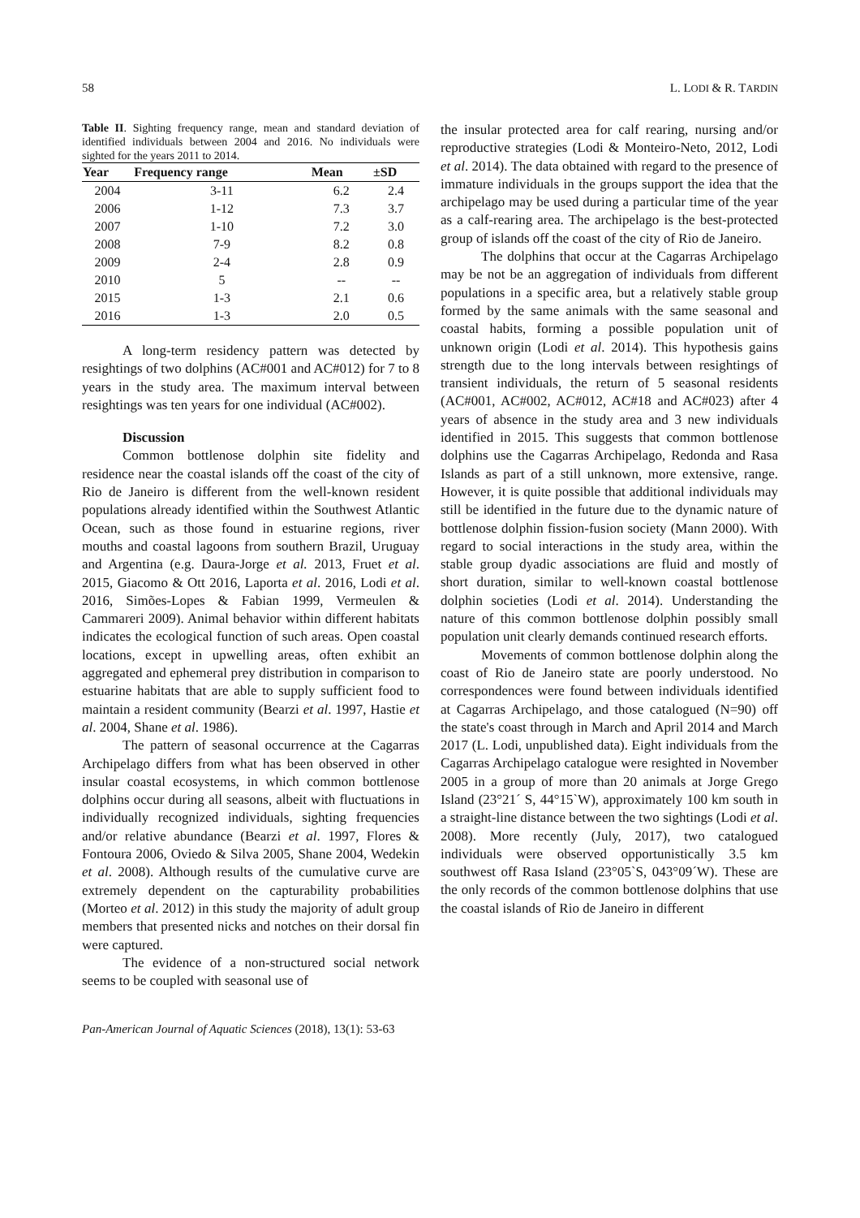58 L. LODI & R. TARDIN
Table II. Sighting frequency range, mean and standard deviation of identified individuals between 2004 and 2016. No individuals were sighted for the years 2011 to 2014.
| Year | Frequency range | Mean | ±SD |
| --- | --- | --- | --- |
| 2004 | 3-11 | 6.2 | 2.4 |
| 2006 | 1-12 | 7.3 | 3.7 |
| 2007 | 1-10 | 7.2 | 3.0 |
| 2008 | 7-9 | 8.2 | 0.8 |
| 2009 | 2-4 | 2.8 | 0.9 |
| 2010 | 5 | -- | -- |
| 2015 | 1-3 | 2.1 | 0.6 |
| 2016 | 1-3 | 2.0 | 0.5 |
A long-term residency pattern was detected by resightings of two dolphins (AC#001 and AC#012) for 7 to 8 years in the study area. The maximum interval between resightings was ten years for one individual (AC#002).
Discussion
Common bottlenose dolphin site fidelity and residence near the coastal islands off the coast of the city of Rio de Janeiro is different from the well-known resident populations already identified within the Southwest Atlantic Ocean, such as those found in estuarine regions, river mouths and coastal lagoons from southern Brazil, Uruguay and Argentina (e.g. Daura-Jorge et al. 2013, Fruet et al. 2015, Giacomo & Ott 2016, Laporta et al. 2016, Lodi et al. 2016, Simões-Lopes & Fabian 1999, Vermeulen & Cammareri 2009). Animal behavior within different habitats indicates the ecological function of such areas. Open coastal locations, except in upwelling areas, often exhibit an aggregated and ephemeral prey distribution in comparison to estuarine habitats that are able to supply sufficient food to maintain a resident community (Bearzi et al. 1997, Hastie et al. 2004, Shane et al. 1986).
The pattern of seasonal occurrence at the Cagarras Archipelago differs from what has been observed in other insular coastal ecosystems, in which common bottlenose dolphins occur during all seasons, albeit with fluctuations in individually recognized individuals, sighting frequencies and/or relative abundance (Bearzi et al. 1997, Flores & Fontoura 2006, Oviedo & Silva 2005, Shane 2004, Wedekin et al. 2008). Although results of the cumulative curve are extremely dependent on the capturability probabilities (Morteo et al. 2012) in this study the majority of adult group members that presented nicks and notches on their dorsal fin were captured.
The evidence of a non-structured social network seems to be coupled with seasonal use of
the insular protected area for calf rearing, nursing and/or reproductive strategies (Lodi & Monteiro-Neto, 2012, Lodi et al. 2014). The data obtained with regard to the presence of immature individuals in the groups support the idea that the archipelago may be used during a particular time of the year as a calf-rearing area. The archipelago is the best-protected group of islands off the coast of the city of Rio de Janeiro.
The dolphins that occur at the Cagarras Archipelago may be not be an aggregation of individuals from different populations in a specific area, but a relatively stable group formed by the same animals with the same seasonal and coastal habits, forming a possible population unit of unknown origin (Lodi et al. 2014). This hypothesis gains strength due to the long intervals between resightings of transient individuals, the return of 5 seasonal residents (AC#001, AC#002, AC#012, AC#18 and AC#023) after 4 years of absence in the study area and 3 new individuals identified in 2015. This suggests that common bottlenose dolphins use the Cagarras Archipelago, Redonda and Rasa Islands as part of a still unknown, more extensive, range. However, it is quite possible that additional individuals may still be identified in the future due to the dynamic nature of bottlenose dolphin fission-fusion society (Mann 2000). With regard to social interactions in the study area, within the stable group dyadic associations are fluid and mostly of short duration, similar to well-known coastal bottlenose dolphin societies (Lodi et al. 2014). Understanding the nature of this common bottlenose dolphin possibly small population unit clearly demands continued research efforts.
Movements of common bottlenose dolphin along the coast of Rio de Janeiro state are poorly understood. No correspondences were found between individuals identified at Cagarras Archipelago, and those catalogued (N=90) off the state's coast through in March and April 2014 and March 2017 (L. Lodi, unpublished data). Eight individuals from the Cagarras Archipelago catalogue were resighted in November 2005 in a group of more than 20 animals at Jorge Grego Island (23°21´ S, 44°15`W), approximately 100 km south in a straight-line distance between the two sightings (Lodi et al. 2008). More recently (July, 2017), two catalogued individuals were observed opportunistically 3.5 km southwest off Rasa Island (23°05`S, 043°09´W). These are the only records of the common bottlenose dolphins that use the coastal islands of Rio de Janeiro in different
Pan-American Journal of Aquatic Sciences (2018), 13(1): 53-63